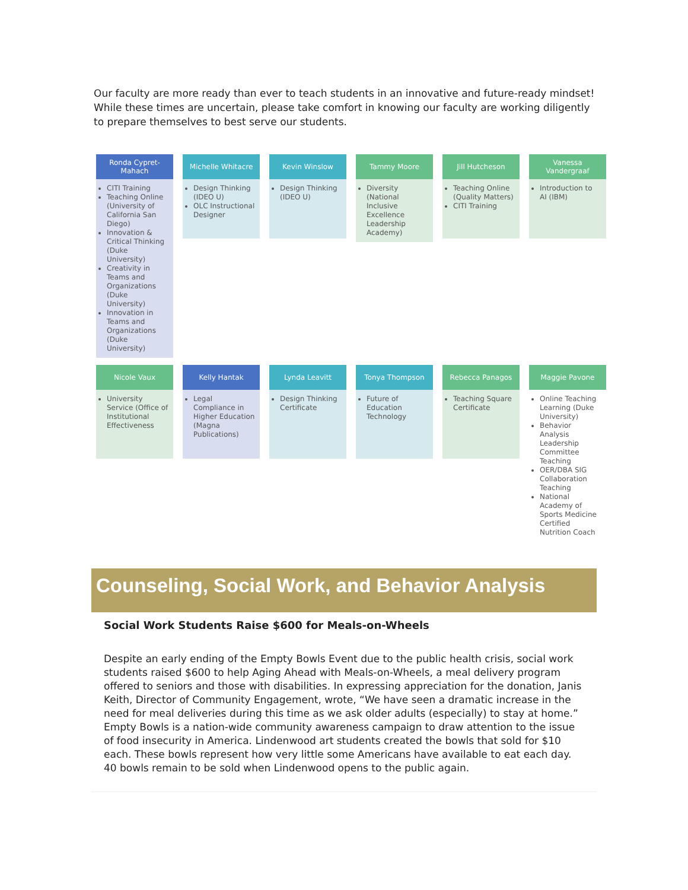Our faculty are more ready than ever to teach students in an innovative and future-ready mindset! While these times are uncertain, please take comfort in knowing our faculty are working diligently to prepare themselves to best serve our students.
Ronda Cypret-Mahach
CITI Training
Teaching Online (University of California San Diego)
Innovation & Critical Thinking (Duke University)
Creativity in Teams and Organizations (Duke University)
Innovation in Teams and Organizations (Duke University)
Michelle Whitacre
Design Thinking (IDEO U)
OLC Instructional Designer
Kevin Winslow
Design Thinking (IDEO U)
Tammy Moore
Diversity (National Inclusive Excellence Leadership Academy)
Jill Hutcheson
Teaching Online (Quality Matters)
CITI Training
Vanessa Vandergraaf
Introduction to AI (IBM)
Nicole Vaux
University Service (Office of Institutional Effectiveness
Kelly Hantak
Legal Compliance in Higher Education (Magna Publications)
Lynda Leavitt
Design Thinking Certificate
Tonya Thompson
Future of Education Technology
Rebecca Panagos
Teaching Square Certificate
Maggie Pavone
Online Teaching Learning (Duke University)
Behavior Analysis Leadership Committee Teaching
OER/DBA SIG Collaboration Teaching
National Academy of Sports Medicine Certified Nutrition Coach
Counseling, Social Work, and Behavior Analysis
Social Work Students Raise $600 for Meals-on-Wheels
Despite an early ending of the Empty Bowls Event due to the public health crisis, social work students raised $600 to help Aging Ahead with Meals-on-Wheels, a meal delivery program offered to seniors and those with disabilities. In expressing appreciation for the donation, Janis Keith, Director of Community Engagement, wrote, “We have seen a dramatic increase in the need for meal deliveries during this time as we ask older adults (especially) to stay at home.” Empty Bowls is a nation-wide community awareness campaign to draw attention to the issue of food insecurity in America. Lindenwood art students created the bowls that sold for $10 each. These bowls represent how very little some Americans have available to eat each day. 40 bowls remain to be sold when Lindenwood opens to the public again.